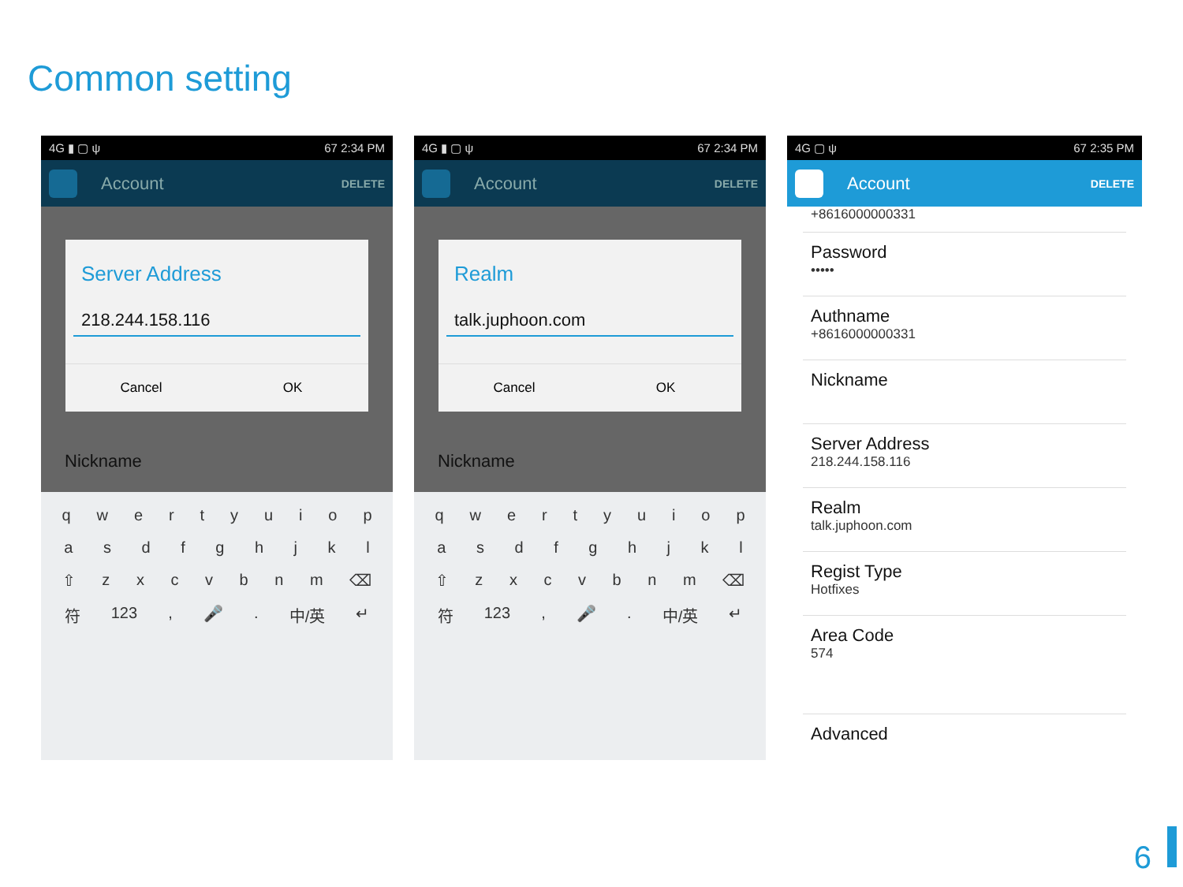Common setting
4G ▮ ▢ ψ 67 2:34 PM
Account DELETE
Server Address
218.244.158.116
Cancel OK
Nickname
qwertyuiop
asdfghjkl
⇧ zxcvbnm ⌫
符 123, 🎤. 中/英 ↵
4G ▮ ▢ ψ 67 2:34 PM
Account DELETE
Realm
talk.juphoon.com
Cancel OK
Nickname
qwertyuiop
asdfghjkl
⇧ zxcvbnm ⌫
符 123, 🎤. 中/英 ↵
4G ▢ ψ 67 2:35 PM
Account DELETE
+8616000000331
Password
•••••
Authname
+8616000000331
Nickname
Server Address
218.244.158.116
Realm
talk.juphoon.com
Regist Type
Hotfixes
Area Code
574
Advanced
6